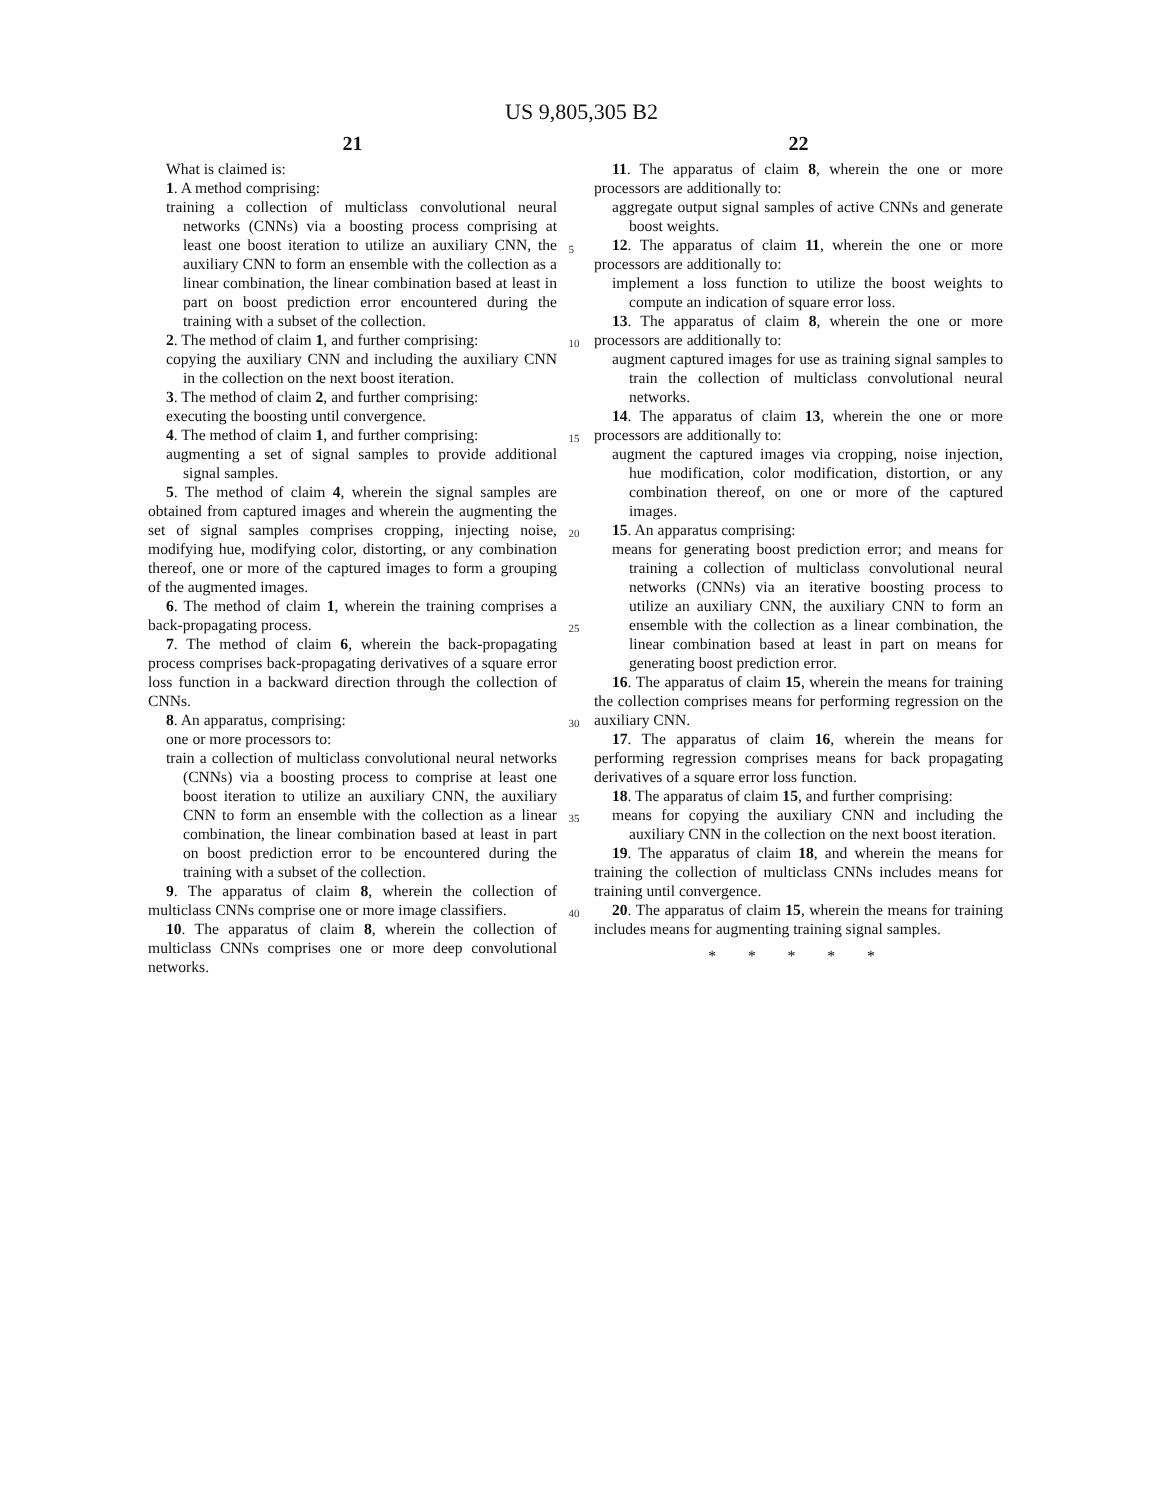US 9,805,305 B2
21
What is claimed is:
1. A method comprising:
training a collection of multiclass convolutional neural networks (CNNs) via a boosting process comprising at least one boost iteration to utilize an auxiliary CNN, the auxiliary CNN to form an ensemble with the collection as a linear combination, the linear combination based at least in part on boost prediction error encountered during the training with a subset of the collection.
2. The method of claim 1, and further comprising:
copying the auxiliary CNN and including the auxiliary CNN in the collection on the next boost iteration.
3. The method of claim 2, and further comprising:
executing the boosting until convergence.
4. The method of claim 1, and further comprising:
augmenting a set of signal samples to provide additional signal samples.
5. The method of claim 4, wherein the signal samples are obtained from captured images and wherein the augmenting the set of signal samples comprises cropping, injecting noise, modifying hue, modifying color, distorting, or any combination thereof, one or more of the captured images to form a grouping of the augmented images.
6. The method of claim 1, wherein the training comprises a back-propagating process.
7. The method of claim 6, wherein the back-propagating process comprises back-propagating derivatives of a square error loss function in a backward direction through the collection of CNNs.
8. An apparatus, comprising:
one or more processors to:
train a collection of multiclass convolutional neural networks (CNNs) via a boosting process to comprise at least one boost iteration to utilize an auxiliary CNN, the auxiliary CNN to form an ensemble with the collection as a linear combination, the linear combination based at least in part on boost prediction error to be encountered during the training with a subset of the collection.
9. The apparatus of claim 8, wherein the collection of multiclass CNNs comprise one or more image classifiers.
10. The apparatus of claim 8, wherein the collection of multiclass CNNs comprises one or more deep convolutional networks.
5
10
15
20
25
30
35
40
22
11. The apparatus of claim 8, wherein the one or more processors are additionally to:
aggregate output signal samples of active CNNs and generate boost weights.
12. The apparatus of claim 11, wherein the one or more processors are additionally to:
implement a loss function to utilize the boost weights to compute an indication of square error loss.
13. The apparatus of claim 8, wherein the one or more processors are additionally to:
augment captured images for use as training signal samples to train the collection of multiclass convolutional neural networks.
14. The apparatus of claim 13, wherein the one or more processors are additionally to:
augment the captured images via cropping, noise injection, hue modification, color modification, distortion, or any combination thereof, on one or more of the captured images.
15. An apparatus comprising:
means for generating boost prediction error; and means for training a collection of multiclass convolutional neural networks (CNNs) via an iterative boosting process to utilize an auxiliary CNN, the auxiliary CNN to form an ensemble with the collection as a linear combination, the linear combination based at least in part on means for generating boost prediction error.
16. The apparatus of claim 15, wherein the means for training the collection comprises means for performing regression on the auxiliary CNN.
17. The apparatus of claim 16, wherein the means for performing regression comprises means for back propagating derivatives of a square error loss function.
18. The apparatus of claim 15, and further comprising:
means for copying the auxiliary CNN and including the auxiliary CNN in the collection on the next boost iteration.
19. The apparatus of claim 18, and wherein the means for training the collection of multiclass CNNs includes means for training until convergence.
20. The apparatus of claim 15, wherein the means for training includes means for augmenting training signal samples.
* * * * *